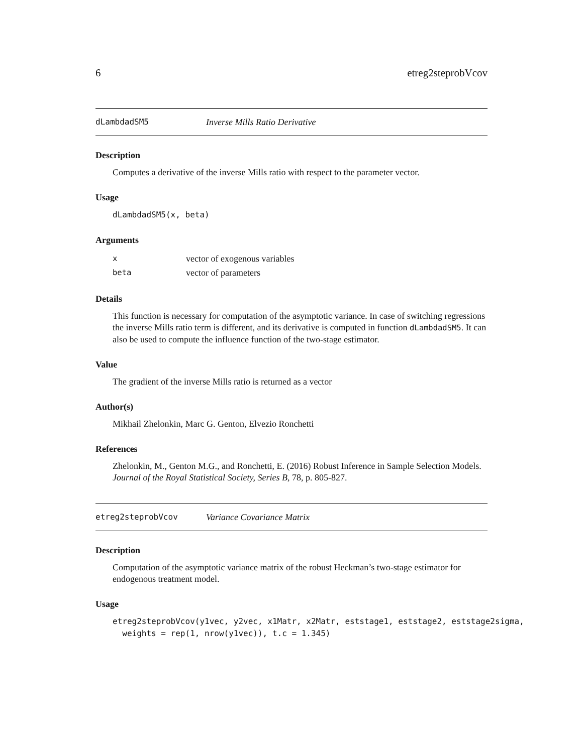6 etreg2steprobVcov
dLambdadSM5 Inverse Mills Ratio Derivative
Description
Computes a derivative of the inverse Mills ratio with respect to the parameter vector.
Usage
dLambdadSM5(x, beta)
Arguments
| x | vector of exogenous variables |
| beta | vector of parameters |
Details
This function is necessary for computation of the asymptotic variance. In case of switching regressions the inverse Mills ratio term is different, and its derivative is computed in function dLambdadSM5. It can also be used to compute the influence function of the two-stage estimator.
Value
The gradient of the inverse Mills ratio is returned as a vector
Author(s)
Mikhail Zhelonkin, Marc G. Genton, Elvezio Ronchetti
References
Zhelonkin, M., Genton M.G., and Ronchetti, E. (2016) Robust Inference in Sample Selection Models. Journal of the Royal Statistical Society, Series B, 78, p. 805-827.
etreg2steprobVcov Variance Covariance Matrix
Description
Computation of the asymptotic variance matrix of the robust Heckman’s two-stage estimator for endogenous treatment model.
Usage
etreg2steprobVcov(y1vec, y2vec, x1Matr, x2Matr, eststage1, eststage2, eststage2sigma,
  weights = rep(1, nrow(y1vec)), t.c = 1.345)